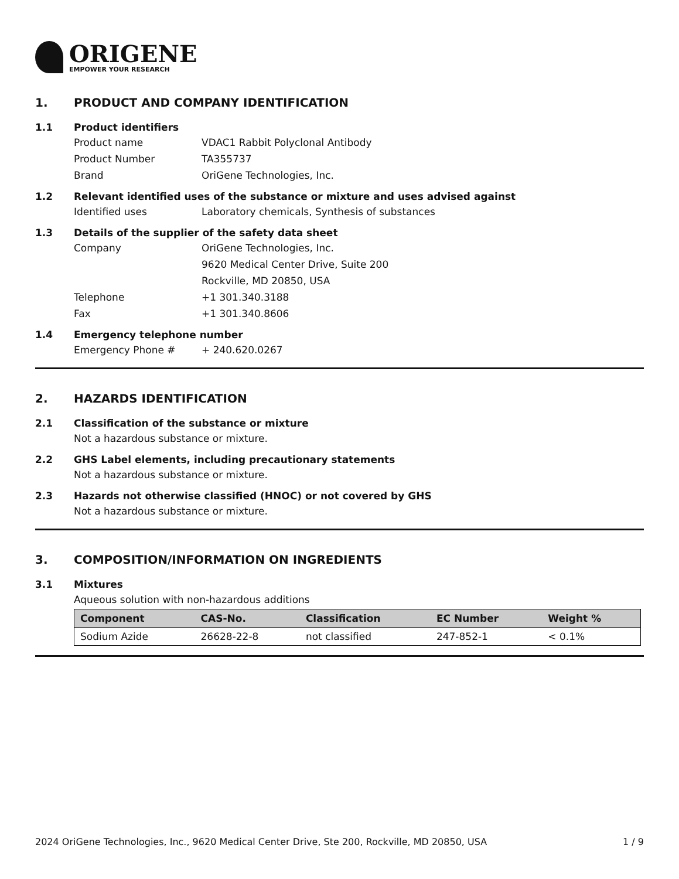ORIGENE
EMPOWER YOUR RESEARCH
1. PRODUCT AND COMPANY IDENTIFICATION
1.1 Product identifiers
Product name VDAC1 Rabbit Polyclonal Antibody
Product Number TA355737
Brand OriGene Technologies, Inc.
1.2 Relevant identified uses of the substance or mixture and uses advised against
Identified uses Laboratory chemicals, Synthesis of substances
1.3 Details of the supplier of the safety data sheet
Company OriGene Technologies, Inc.
9620 Medical Center Drive, Suite 200
Rockville, MD 20850, USA
Telephone +1 301.340.3188
Fax +1 301.340.8606
1.4 Emergency telephone number
Emergency Phone # + 240.620.0267
2. HAZARDS IDENTIFICATION
2.1 Classification of the substance or mixture
Not a hazardous substance or mixture.
2.2 GHS Label elements, including precautionary statements
Not a hazardous substance or mixture.
2.3 Hazards not otherwise classified (HNOC) or not covered by GHS
Not a hazardous substance or mixture.
3. COMPOSITION/INFORMATION ON INGREDIENTS
3.1 Mixtures
Aqueous solution with non-hazardous additions
| Component | CAS-No. | Classification | EC Number | Weight % |
| --- | --- | --- | --- | --- |
| Sodium Azide | 26628-22-8 | not classified | 247-852-1 | < 0.1% |
2024 OriGene Technologies, Inc., 9620 Medical Center Drive, Ste 200, Rockville, MD 20850, USA 1 / 9